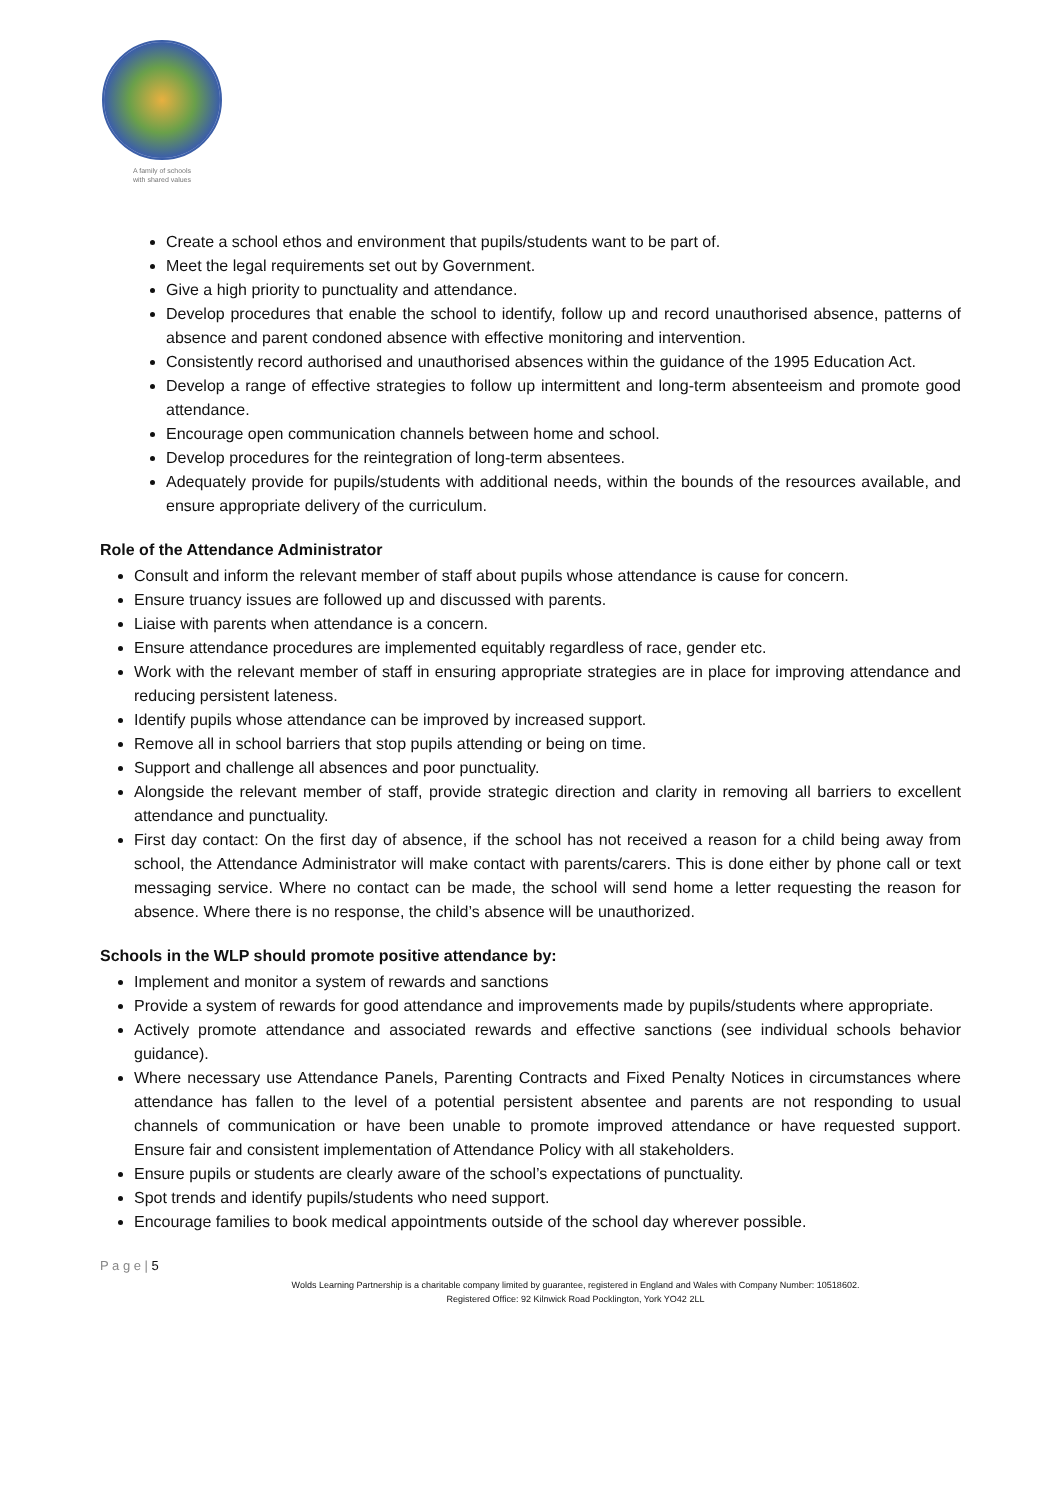A family of schools
with shared values
Create a school ethos and environment that pupils/students want to be part of.
Meet the legal requirements set out by Government.
Give a high priority to punctuality and attendance.
Develop procedures that enable the school to identify, follow up and record unauthorised absence, patterns of absence and parent condoned absence with effective monitoring and intervention.
Consistently record authorised and unauthorised absences within the guidance of the 1995 Education Act.
Develop a range of effective strategies to follow up intermittent and long-term absenteeism and promote good attendance.
Encourage open communication channels between home and school.
Develop procedures for the reintegration of long-term absentees.
Adequately provide for pupils/students with additional needs, within the bounds of the resources available, and ensure appropriate delivery of the curriculum.
Role of the Attendance Administrator
Consult and inform the relevant member of staff about pupils whose attendance is cause for concern.
Ensure truancy issues are followed up and discussed with parents.
Liaise with parents when attendance is a concern.
Ensure attendance procedures are implemented equitably regardless of race, gender etc.
Work with the relevant member of staff in ensuring appropriate strategies are in place for improving attendance and reducing persistent lateness.
Identify pupils whose attendance can be improved by increased support.
Remove all in school barriers that stop pupils attending or being on time.
Support and challenge all absences and poor punctuality.
Alongside the relevant member of staff, provide strategic direction and clarity in removing all barriers to excellent attendance and punctuality.
First day contact: On the first day of absence, if the school has not received a reason for a child being away from school, the Attendance Administrator will make contact with parents/carers. This is done either by phone call or text messaging service. Where no contact can be made, the school will send home a letter requesting the reason for absence. Where there is no response, the child’s absence will be unauthorized.
Schools in the WLP should promote positive attendance by:
Implement and monitor a system of rewards and sanctions
Provide a system of rewards for good attendance and improvements made by pupils/students where appropriate.
Actively promote attendance and associated rewards and effective sanctions (see individual schools behavior guidance).
Where necessary use Attendance Panels, Parenting Contracts and Fixed Penalty Notices in circumstances where attendance has fallen to the level of a potential persistent absentee and parents are not responding to usual channels of communication or have been unable to promote improved attendance or have requested support. Ensure fair and consistent implementation of Attendance Policy with all stakeholders.
Ensure pupils or students are clearly aware of the school’s expectations of punctuality.
Spot trends and identify pupils/students who need support.
Encourage families to book medical appointments outside of the school day wherever possible.
P a g e | 5
Wolds Learning Partnership is a charitable company limited by guarantee, registered in England and Wales with Company Number: 10518602.
Registered Office: 92 Kilnwick Road Pocklington, York YO42 2LL